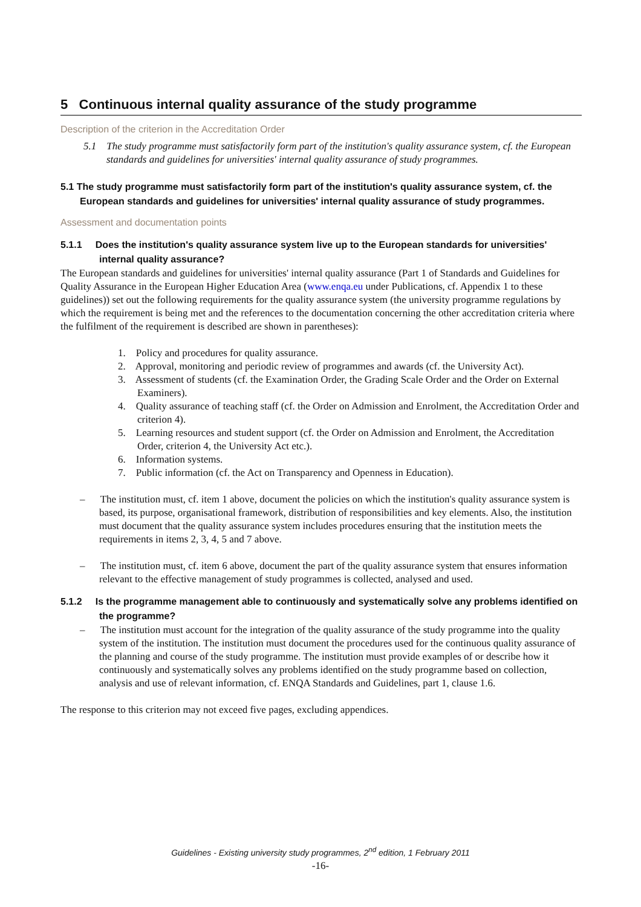5 Continuous internal quality assurance of the study programme
Description of the criterion in the Accreditation Order
5.1 The study programme must satisfactorily form part of the institution's quality assurance system, cf. the European standards and guidelines for universities' internal quality assurance of study programmes.
5.1 The study programme must satisfactorily form part of the institution's quality assurance system, cf. the European standards and guidelines for universities' internal quality assurance of study programmes.
Assessment and documentation points
5.1.1 Does the institution's quality assurance system live up to the European standards for universities' internal quality assurance?
The European standards and guidelines for universities' internal quality assurance (Part 1 of Standards and Guidelines for Quality Assurance in the European Higher Education Area (www.enqa.eu under Publications, cf. Appendix 1 to these guidelines)) set out the following requirements for the quality assurance system (the university programme regulations by which the requirement is being met and the references to the documentation concerning the other accreditation criteria where the fulfilment of the requirement is described are shown in parentheses):
1. Policy and procedures for quality assurance.
2. Approval, monitoring and periodic review of programmes and awards (cf. the University Act).
3. Assessment of students (cf. the Examination Order, the Grading Scale Order and the Order on External Examiners).
4. Quality assurance of teaching staff (cf. the Order on Admission and Enrolment, the Accreditation Order and criterion 4).
5. Learning resources and student support (cf. the Order on Admission and Enrolment, the Accreditation Order, criterion 4, the University Act etc.).
6. Information systems.
7. Public information (cf. the Act on Transparency and Openness in Education).
– The institution must, cf. item 1 above, document the policies on which the institution's quality assurance system is based, its purpose, organisational framework, distribution of responsibilities and key elements. Also, the institution must document that the quality assurance system includes procedures ensuring that the institution meets the requirements in items 2, 3, 4, 5 and 7 above.
– The institution must, cf. item 6 above, document the part of the quality assurance system that ensures information relevant to the effective management of study programmes is collected, analysed and used.
5.1.2 Is the programme management able to continuously and systematically solve any problems identified on the programme?
– The institution must account for the integration of the quality assurance of the study programme into the quality system of the institution. The institution must document the procedures used for the continuous quality assurance of the planning and course of the study programme. The institution must provide examples of or describe how it continuously and systematically solves any problems identified on the study programme based on collection, analysis and use of relevant information, cf. ENQA Standards and Guidelines, part 1, clause 1.6.
The response to this criterion may not exceed five pages, excluding appendices.
Guidelines - Existing university study programmes, 2<sup>nd</sup> edition, 1 February 2011
-16-